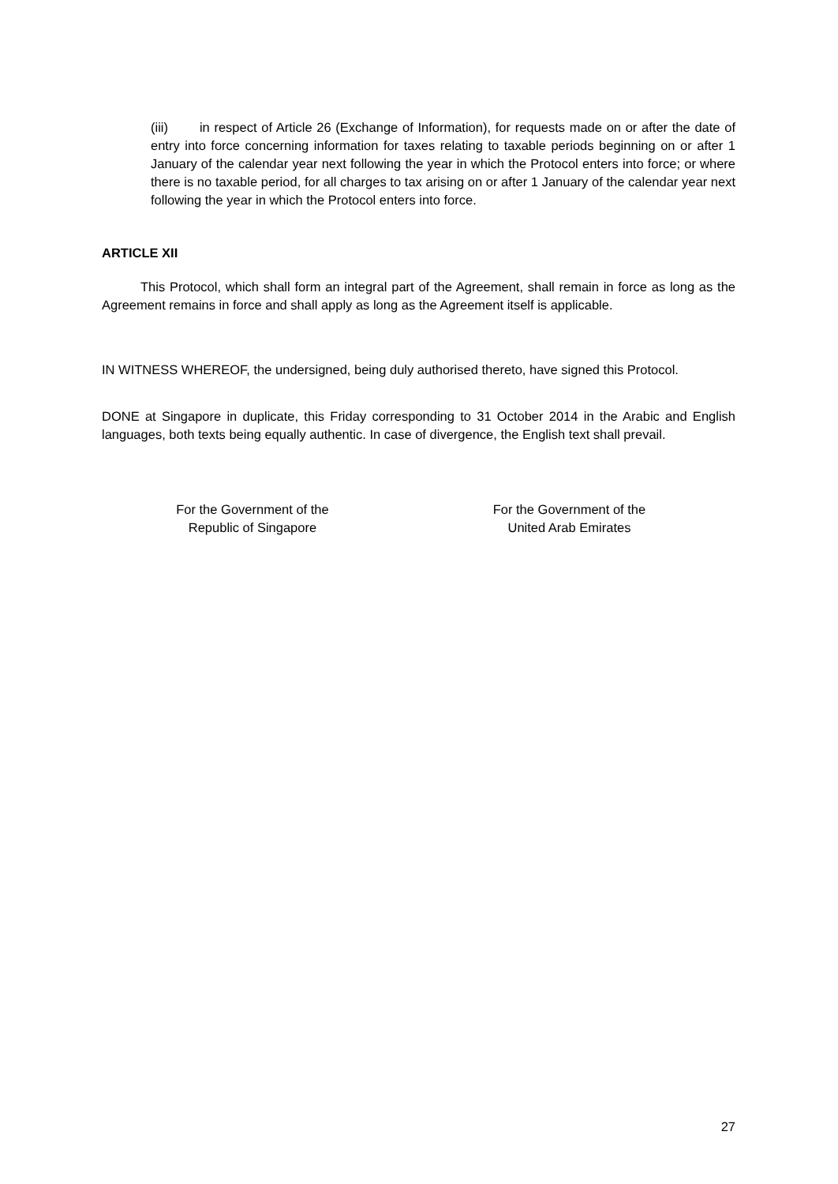(iii) in respect of Article 26 (Exchange of Information), for requests made on or after the date of entry into force concerning information for taxes relating to taxable periods beginning on or after 1 January of the calendar year next following the year in which the Protocol enters into force; or where there is no taxable period, for all charges to tax arising on or after 1 January of the calendar year next following the year in which the Protocol enters into force.
ARTICLE XII
This Protocol, which shall form an integral part of the Agreement, shall remain in force as long as the Agreement remains in force and shall apply as long as the Agreement itself is applicable.
IN WITNESS WHEREOF, the undersigned, being duly authorised thereto, have signed this Protocol.
DONE at Singapore in duplicate, this Friday corresponding to 31 October 2014 in the Arabic and English languages, both texts being equally authentic. In case of divergence, the English text shall prevail.
For the Government of the
Republic of Singapore
For the Government of the
United Arab Emirates
27